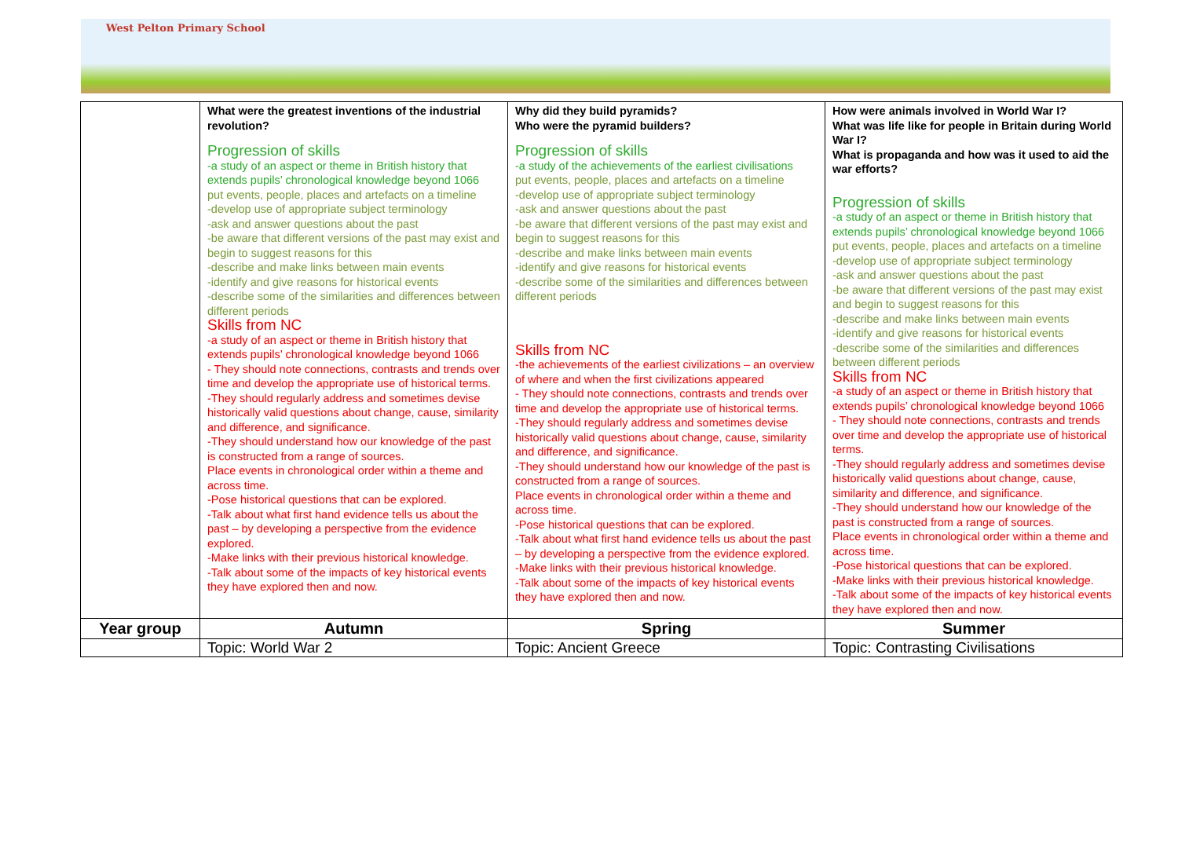West Pelton Primary School
| | What were the greatest inventions of the industrial revolution? Progression of skills -a study of an aspect or theme in British history that extends pupils’ chronological knowledge beyond 1066 put events, people, places and artefacts on a timeline -develop use of appropriate subject terminology -ask and answer questions about the past -be aware that different versions of the past may exist and begin to suggest reasons for this -describe and make links between main events -identify and give reasons for historical events -describe some of the similarities and differences between different periods Skills from NC -a study of an aspect or theme in British history that extends pupils’ chronological knowledge beyond 1066 - They should note connections, contrasts and trends over time and develop the appropriate use of historical terms. -They should regularly address and sometimes devise historically valid questions about change, cause, similarity and difference, and significance. -They should understand how our knowledge of the past is constructed from a range of sources. Place events in chronological order within a theme and across time. -Pose historical questions that can be explored. -Talk about what first hand evidence tells us about the past – by developing a perspective from the evidence explored. -Make links with their previous historical knowledge. -Talk about some of the impacts of key historical events they have explored then and now. | Why did they build pyramids? Who were the pyramid builders? Progression of skills -a study of the achievements of the earliest civilisations put events, people, places and artefacts on a timeline -develop use of appropriate subject terminology -ask and answer questions about the past -be aware that different versions of the past may exist and begin to suggest reasons for this -describe and make links between main events -identify and give reasons for historical events -describe some of the similarities and differences between different periods Skills from NC -the achievements of the earliest civilizations – an overview of where and when the first civilizations appeared - They should note connections, contrasts and trends over time and develop the appropriate use of historical terms. -They should regularly address and sometimes devise historically valid questions about change, cause, similarity and difference, and significance. -They should understand how our knowledge of the past is constructed from a range of sources. Place events in chronological order within a theme and across time. -Pose historical questions that can be explored. -Talk about what first hand evidence tells us about the past – by developing a perspective from the evidence explored. -Make links with their previous historical knowledge. -Talk about some of the impacts of key historical events they have explored then and now. | How were animals involved in World War I? What was life like for people in Britain during World War I? What is propaganda and how was it used to aid the war efforts? Progression of skills -a study of an aspect or theme in British history that extends pupils’ chronological knowledge beyond 1066 put events, people, places and artefacts on a timeline -develop use of appropriate subject terminology -ask and answer questions about the past -be aware that different versions of the past may exist and begin to suggest reasons for this -describe and make links between main events -identify and give reasons for historical events -describe some of the similarities and differences between different periods Skills from NC -a study of an aspect or theme in British history that extends pupils’ chronological knowledge beyond 1066 - They should note connections, contrasts and trends over time and develop the appropriate use of historical terms. -They should regularly address and sometimes devise historically valid questions about change, cause, similarity and difference, and significance. -They should understand how our knowledge of the past is constructed from a range of sources. Place events in chronological order within a theme and across time. -Pose historical questions that can be explored. -Make links with their previous historical knowledge. -Talk about some of the impacts of key historical events they have explored then and now. |
| Year group | Autumn | Spring | Summer |
| | Topic: World War 2 | Topic: Ancient Greece | Topic: Contrasting Civilisations |